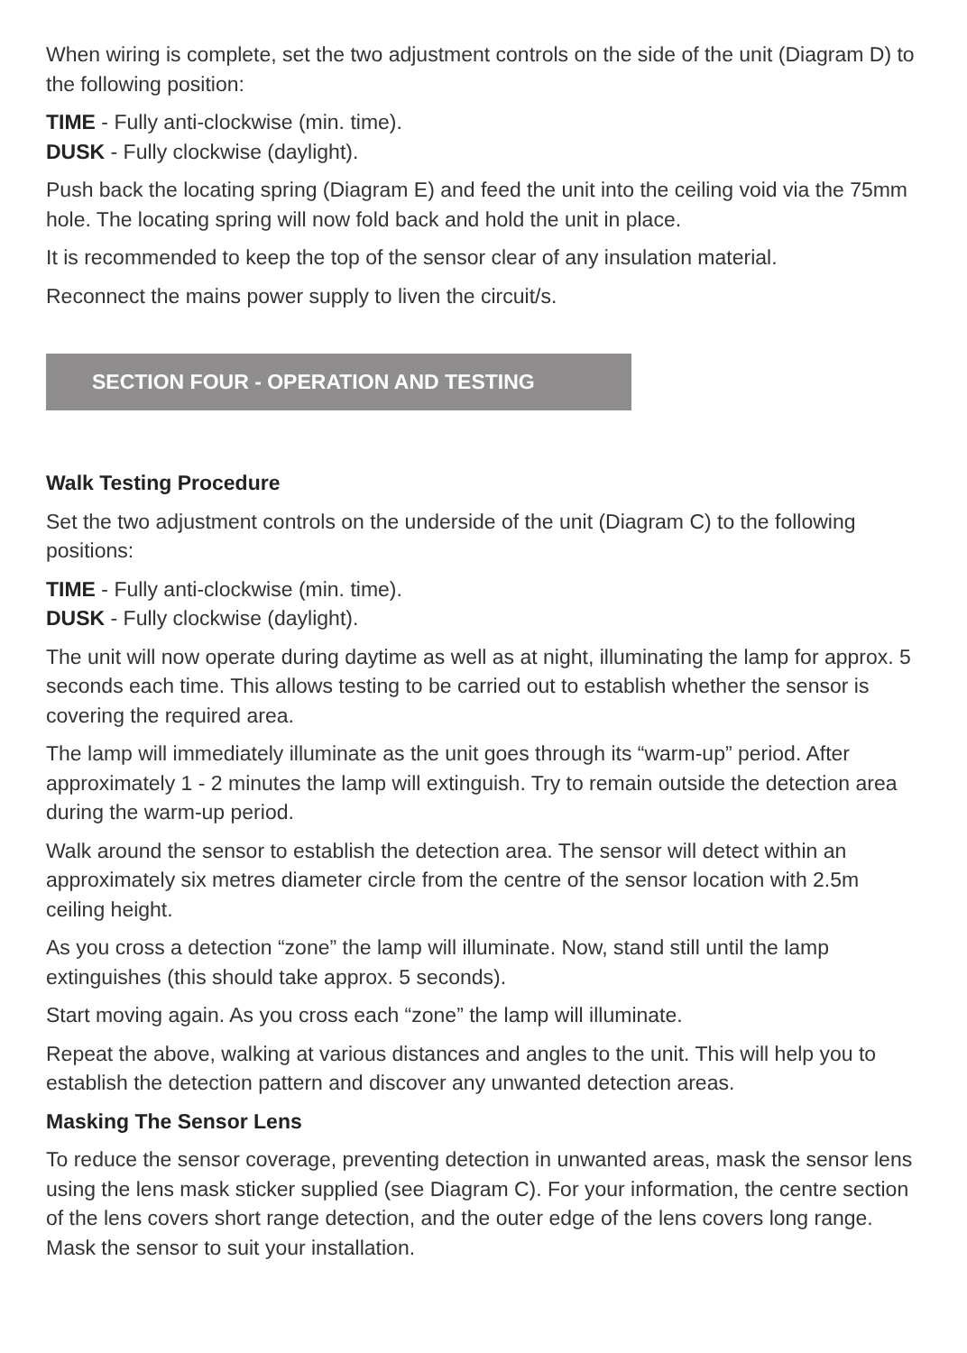When wiring is complete, set the two adjustment controls on the side of the unit (Diagram D) to the following position:
TIME - Fully anti-clockwise (min. time).
DUSK - Fully clockwise (daylight).
Push back the locating spring (Diagram E) and feed the unit into the ceiling void via the 75mm hole. The locating spring will now fold back and hold the unit in place.
It is recommended to keep the top of the sensor clear of any insulation material.
Reconnect the mains power supply to liven the circuit/s.
SECTION FOUR - OPERATION AND TESTING
Walk Testing Procedure
Set the two adjustment controls on the underside of the unit (Diagram C) to the following positions:
TIME - Fully anti-clockwise (min. time).
DUSK - Fully clockwise (daylight).
The unit will now operate during daytime as well as at night, illuminating the lamp for approx. 5 seconds each time. This allows testing to be carried out to establish whether the sensor is covering the required area.
The lamp will immediately illuminate as the unit goes through its “warm-up” period. After approximately 1 - 2 minutes the lamp will extinguish. Try to remain outside the detection area during the warm-up period.
Walk around the sensor to establish the detection area. The sensor will detect within an approximately six metres diameter circle from the centre of the sensor location with 2.5m ceiling height.
As you cross a detection “zone” the lamp will illuminate. Now, stand still until the lamp extinguishes (this should take approx. 5 seconds).
Start moving again. As you cross each “zone” the lamp will illuminate.
Repeat the above, walking at various distances and angles to the unit. This will help you to establish the detection pattern and discover any unwanted detection areas.
Masking The Sensor Lens
To reduce the sensor coverage, preventing detection in unwanted areas, mask the sensor lens using the lens mask sticker supplied (see Diagram C). For your information, the centre section of the lens covers short range detection, and the outer edge of the lens covers long range. Mask the sensor to suit your installation.